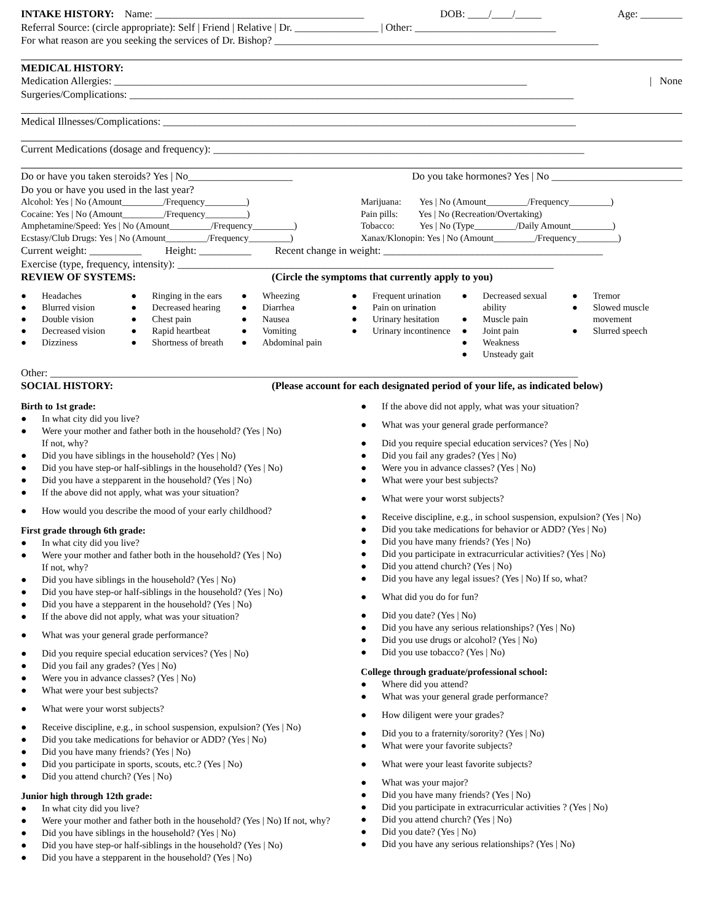INTAKE HISTORY: Name: ________________________________________ DOB: ____/____/_____ Age: ________
Referral Source: (circle appropriate): Self | Friend | Relative | Dr. ________________ | Other: ___________________________
For what reason are you seeking the services of Dr. Bishop? ______________________________________________________________
MEDICAL HISTORY:
Medication Allergies: _______________________________________________________________________________ | None
Surgeries/Complications: _____________________________________________________________________________________
Medical Illnesses/Complications: _______________________________________________________________________________
Current Medications (dosage and frequency): _______________________________________________________________________
Do or have you taken steroids? Yes | No____________________ Do you take hormones? Yes | No _________________________
Do you or have you used in the last year?
Alcohol: Yes | No (Amount_________/Frequency_________)
Cocaine: Yes | No (Amount_________/Frequency_________)
Amphetamine/Speed: Yes | No (Amount_________/Frequency_________)
Ecstasy/Club Drugs: Yes | No (Amount_________/Frequency_________)
Marijuana: Yes | No (Amount_________/Frequency_________)
Pain pills: Yes | No (Recreation/Overtaking)
Tobacco: Yes | No (Type_________/Daily Amount_________)
Xanax/Klonopin: Yes | No (Amount_________/Frequency_________)
Current weight: __________ Height: __________ Recent change in weight: __________________________________________
Exercise (type, frequency, intensity): ________________________________________________________________________
REVIEW OF SYSTEMS: (Circle the symptoms that currently apply to you)
● Headaches
● Blurred vision
● Double vision
● Decreased vision
● Dizziness
● Ringing in the ears
● Decreased hearing
● Chest pain
● Rapid heartbeat
● Shortness of breath
● Wheezing
● Diarrhea
● Nausea
● Vomiting
● Abdominal pain
● Frequent urination
● Pain on urination
● Urinary hesitation
● Urinary incontinence
● Decreased sexual ability
● Muscle pain
● Joint pain
● Weakness
● Unsteady gait
● Tremor
● Slowed muscle movement
● Slurred speech
Other: _____________________________________________________________________________________________________
SOCIAL HISTORY: (Please account for each designated period of your life, as indicated below)
Birth to 1st grade:
● In what city did you live?
● Were your mother and father both in the household? (Yes | No)
If not, why?
● Did you have siblings in the household? (Yes | No)
● Did you have step-or half-siblings in the household? (Yes | No)
● Did you have a stepparent in the household? (Yes | No)
● If the above did not apply, what was your situation?
● How would you describe the mood of your early childhood?
First grade through 6th grade:
● In what city did you live?
● Were your mother and father both in the household? (Yes | No)
If not, why?
● Did you have siblings in the household? (Yes | No)
● Did you have step-or half-siblings in the household? (Yes | No)
● Did you have a stepparent in the household? (Yes | No)
● If the above did not apply, what was your situation?
● What was your general grade performance?
● Did you require special education services? (Yes | No)
● Did you fail any grades? (Yes | No)
● Were you in advance classes? (Yes | No)
● What were your best subjects?
● What were your worst subjects?
● Receive discipline, e.g., in school suspension, expulsion? (Yes | No)
● Did you take medications for behavior or ADD? (Yes | No)
● Did you have many friends? (Yes | No)
● Did you participate in sports, scouts, etc.? (Yes | No)
● Did you attend church? (Yes | No)
Junior high through 12th grade:
● In what city did you live?
● Were your mother and father both in the household? (Yes | No) If not, why?
● Did you have siblings in the household? (Yes | No)
● Did you have step-or half-siblings in the household? (Yes | No)
● Did you have a stepparent in the household? (Yes | No)
● If the above did not apply, what was your situation?
● What was your general grade performance?
● Did you require special education services? (Yes | No)
● Did you fail any grades? (Yes | No)
● Were you in advance classes? (Yes | No)
● What were your best subjects?
● What were your worst subjects?
● Receive discipline, e.g., in school suspension, expulsion? (Yes | No)
● Did you take medications for behavior or ADD? (Yes | No)
● Did you have many friends? (Yes | No)
● Did you participate in extracurricular activities? (Yes | No)
● Did you attend church? (Yes | No)
● Did you have any legal issues? (Yes | No) If so, what?
● What did you do for fun?
● Did you date? (Yes | No)
● Did you have any serious relationships? (Yes | No)
● Did you use drugs or alcohol? (Yes | No)
● Did you use tobacco? (Yes | No)
College through graduate/professional school:
● Where did you attend?
● What was your general grade performance?
● How diligent were your grades?
● Did you to a fraternity/sorority? (Yes | No)
● What were your favorite subjects?
● What were your least favorite subjects?
● What was your major?
● Did you have many friends? (Yes | No)
● Did you participate in extracurricular activities ? (Yes | No)
● Did you attend church? (Yes | No)
● Did you date? (Yes | No)
● Did you have any serious relationships? (Yes | No)